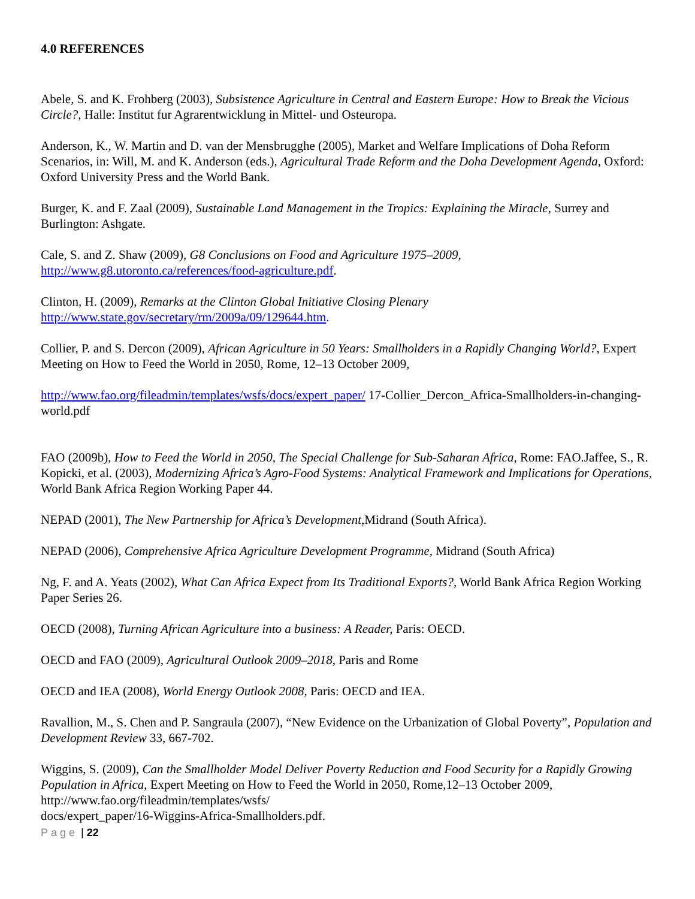4.0 REFERENCES
Abele, S. and K. Frohberg (2003), Subsistence Agriculture in Central and Eastern Europe: How to Break the Vicious Circle?, Halle: Institut fur Agrarentwicklung in Mittel- und Osteuropa.
Anderson, K., W. Martin and D. van der Mensbrugghe (2005), Market and Welfare Implications of Doha Reform Scenarios, in: Will, M. and K. Anderson (eds.), Agricultural Trade Reform and the Doha Development Agenda, Oxford: Oxford University Press and the World Bank.
Burger, K. and F. Zaal (2009), Sustainable Land Management in the Tropics: Explaining the Miracle, Surrey and Burlington: Ashgate.
Cale, S. and Z. Shaw (2009), G8 Conclusions on Food and Agriculture 1975–2009,
http://www.g8.utoronto.ca/references/food-agriculture.pdf.
Clinton, H. (2009), Remarks at the Clinton Global Initiative Closing Plenary
http://www.state.gov/secretary/rm/2009a/09/129644.htm.
Collier, P. and S. Dercon (2009), African Agriculture in 50 Years: Smallholders in a Rapidly Changing World?, Expert Meeting on How to Feed the World in 2050, Rome, 12–13 October 2009,
http://www.fao.org/fileadmin/templates/wsfs/docs/expert_paper/ 17-Collier_Dercon_Africa-Smallholders-in-changing-world.pdf
FAO (2009b), How to Feed the World in 2050, The Special Challenge for Sub-Saharan Africa, Rome: FAO.Jaffee, S., R. Kopicki, et al. (2003), Modernizing Africa’s Agro-Food Systems: Analytical Framework and Implications for Operations, World Bank Africa Region Working Paper 44.
NEPAD (2001), The New Partnership for Africa’s Development, Midrand (South Africa).
NEPAD (2006), Comprehensive Africa Agriculture Development Programme, Midrand (South Africa)
Ng, F. and A. Yeats (2002), What Can Africa Expect from Its Traditional Exports?, World Bank Africa Region Working Paper Series 26.
OECD (2008), Turning African Agriculture into a business: A Reader, Paris: OECD.
OECD and FAO (2009), Agricultural Outlook 2009–2018, Paris and Rome
OECD and IEA (2008), World Energy Outlook 2008, Paris: OECD and IEA.
Ravallion, M., S. Chen and P. Sangraula (2007), “New Evidence on the Urbanization of Global Poverty”, Population and Development Review 33, 667-702.
Wiggins, S. (2009), Can the Smallholder Model Deliver Poverty Reduction and Food Security for a Rapidly Growing Population in Africa, Expert Meeting on How to Feed the World in 2050, Rome,12–13 October 2009, http://www.fao.org/fileadmin/templates/wsfs/
docs/expert_paper/16-Wiggins-Africa-Smallholders.pdf.
Page | 22